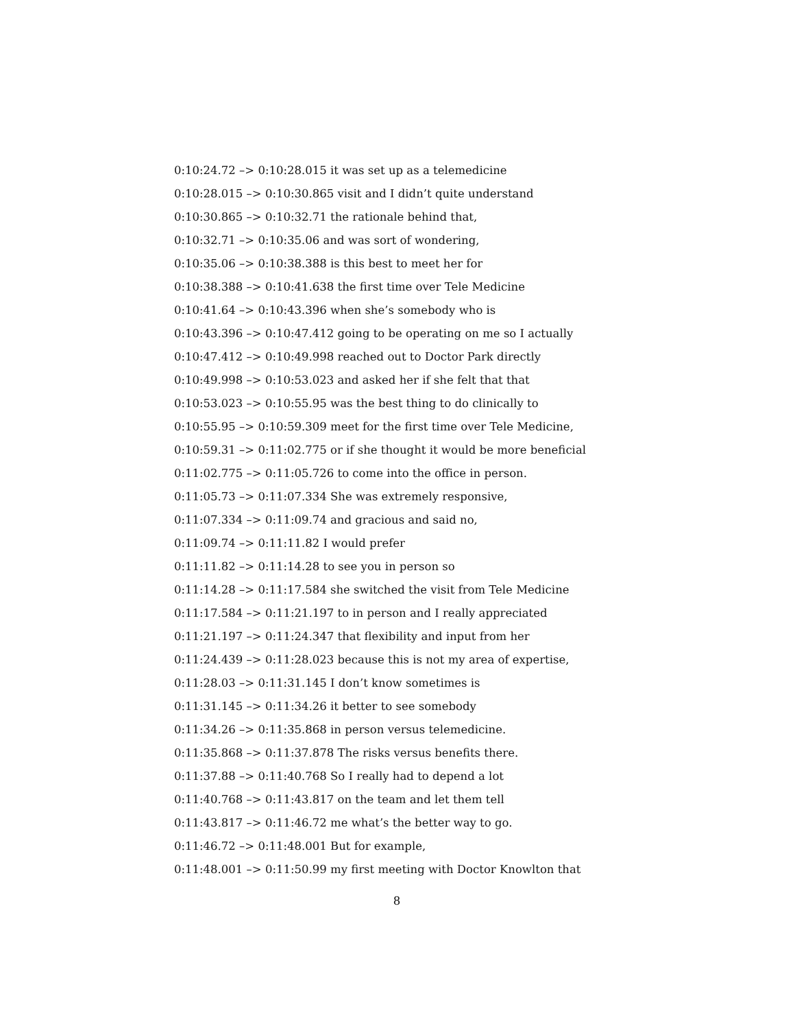0:10:24.72 –> 0:10:28.015 it was set up as a telemedicine
0:10:28.015 –> 0:10:30.865 visit and I didn’t quite understand
0:10:30.865 –> 0:10:32.71 the rationale behind that,
0:10:32.71 –> 0:10:35.06 and was sort of wondering,
0:10:35.06 –> 0:10:38.388 is this best to meet her for
0:10:38.388 –> 0:10:41.638 the first time over Tele Medicine
0:10:41.64 –> 0:10:43.396 when she’s somebody who is
0:10:43.396 –> 0:10:47.412 going to be operating on me so I actually
0:10:47.412 –> 0:10:49.998 reached out to Doctor Park directly
0:10:49.998 –> 0:10:53.023 and asked her if she felt that that
0:10:53.023 –> 0:10:55.95 was the best thing to do clinically to
0:10:55.95 –> 0:10:59.309 meet for the first time over Tele Medicine,
0:10:59.31 –> 0:11:02.775 or if she thought it would be more beneficial
0:11:02.775 –> 0:11:05.726 to come into the office in person.
0:11:05.73 –> 0:11:07.334 She was extremely responsive,
0:11:07.334 –> 0:11:09.74 and gracious and said no,
0:11:09.74 –> 0:11:11.82 I would prefer
0:11:11.82 –> 0:11:14.28 to see you in person so
0:11:14.28 –> 0:11:17.584 she switched the visit from Tele Medicine
0:11:17.584 –> 0:11:21.197 to in person and I really appreciated
0:11:21.197 –> 0:11:24.347 that flexibility and input from her
0:11:24.439 –> 0:11:28.023 because this is not my area of expertise,
0:11:28.03 –> 0:11:31.145 I don’t know sometimes is
0:11:31.145 –> 0:11:34.26 it better to see somebody
0:11:34.26 –> 0:11:35.868 in person versus telemedicine.
0:11:35.868 –> 0:11:37.878 The risks versus benefits there.
0:11:37.88 –> 0:11:40.768 So I really had to depend a lot
0:11:40.768 –> 0:11:43.817 on the team and let them tell
0:11:43.817 –> 0:11:46.72 me what’s the better way to go.
0:11:46.72 –> 0:11:48.001 But for example,
0:11:48.001 –> 0:11:50.99 my first meeting with Doctor Knowlton that
8